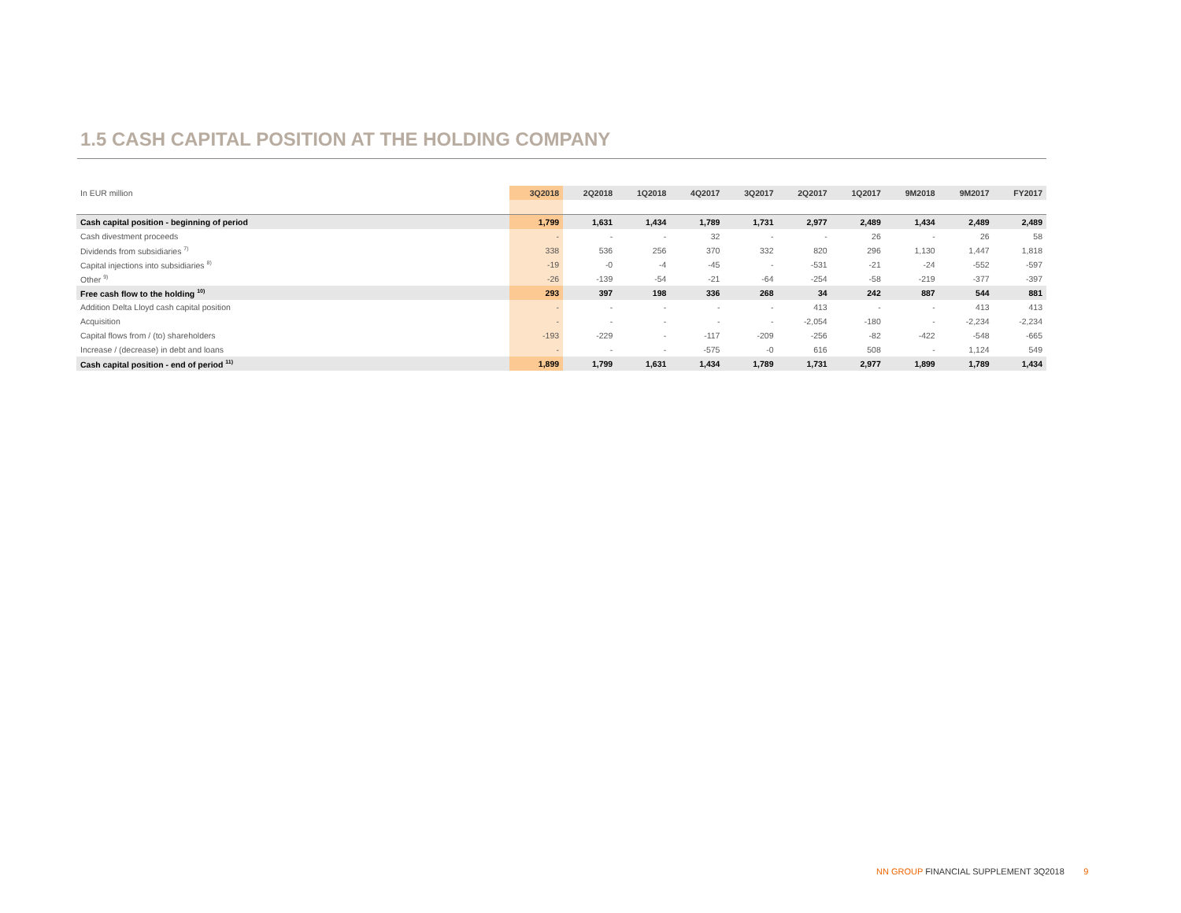1.5 CASH CAPITAL POSITION AT THE HOLDING COMPANY
| In EUR million | 3Q2018 | 2Q2018 | 1Q2018 | 4Q2017 | 3Q2017 | 2Q2017 | 1Q2017 | 9M2018 | 9M2017 | FY2017 |
| --- | --- | --- | --- | --- | --- | --- | --- | --- | --- | --- |
| Cash capital position - beginning of period | 1,799 | 1,631 | 1,434 | 1,789 | 1,731 | 2,977 | 2,489 | 1,434 | 2,489 | 2,489 |
| Cash divestment proceeds | - | - | - | 32 | - | - | 26 | - | 26 | 58 |
| Dividends from subsidiaries <sup>7)</sup> | 338 | 536 | 256 | 370 | 332 | 820 | 296 | 1,130 | 1,447 | 1,818 |
| Capital injections into subsidiaries <sup>8)</sup> | -19 | -0 | -4 | -45 | - | -531 | -21 | -24 | -552 | -597 |
| Other <sup>9)</sup> | -26 | -139 | -54 | -21 | -64 | -254 | -58 | -219 | -377 | -397 |
| Free cash flow to the holding <sup>10)</sup> | 293 | 397 | 198 | 336 | 268 | 34 | 242 | 887 | 544 | 881 |
| Addition Delta Lloyd cash capital position | - | - | - | - | - | 413 | - | - | 413 | 413 |
| Acquisition | - | - | - | - | - | -2,054 | -180 | - | -2,234 | -2,234 |
| Capital flows from / (to) shareholders | -193 | -229 | - | -117 | -209 | -256 | -82 | -422 | -548 | -665 |
| Increase / (decrease) in debt and loans | - | - | - | -575 | -0 | 616 | 508 | - | 1,124 | 549 |
| Cash capital position - end of period <sup>11)</sup> | 1,899 | 1,799 | 1,631 | 1,434 | 1,789 | 1,731 | 2,977 | 1,899 | 1,789 | 1,434 |
NN GROUP FINANCIAL SUPPLEMENT 3Q2018 9